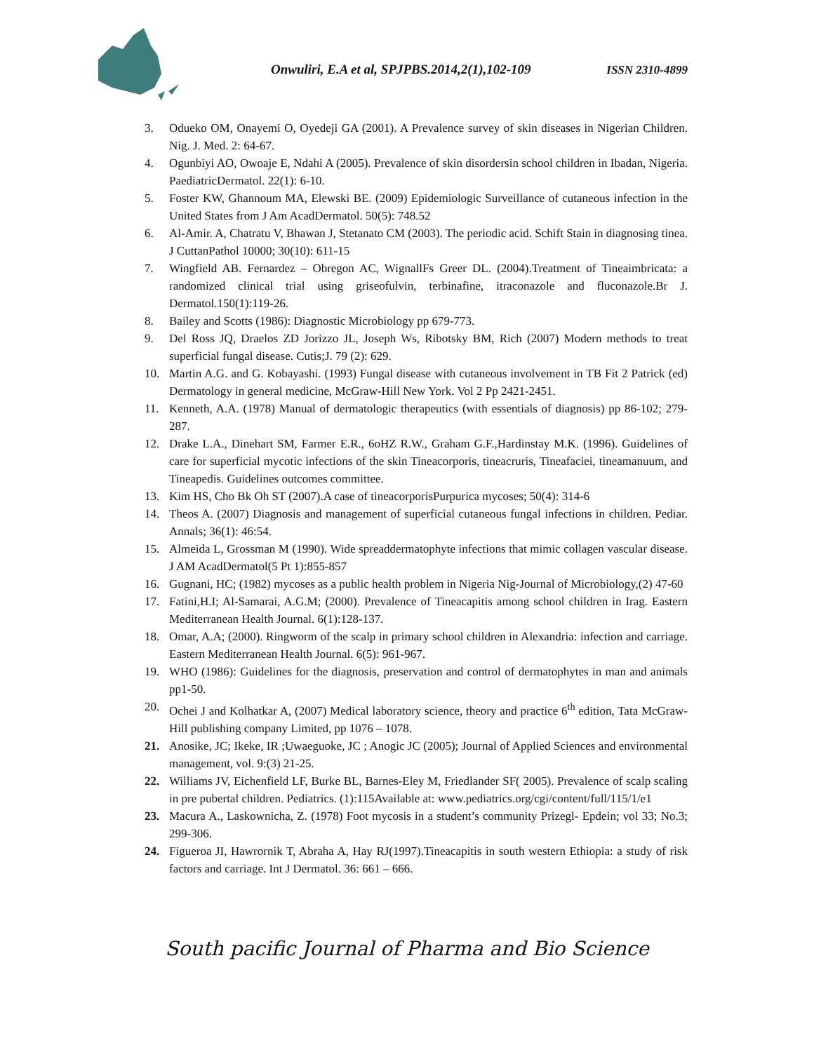Onwuliri, E.A et al, SPJPBS.2014,2(1),102-109
ISSN 2310-4899
3. Odueko OM, Onayemi O, Oyedeji GA (2001). A Prevalence survey of skin diseases in Nigerian Children. Nig. J. Med. 2: 64-67.
4. Ogunbiyi AO, Owoaje E, Ndahi A (2005). Prevalence of skin disordersin school children in Ibadan, Nigeria. PaediatricDermatol. 22(1): 6-10.
5. Foster KW, Ghannoum MA, Elewski BE. (2009) Epidemiologic Surveillance of cutaneous infection in the United States from J Am AcadDermatol. 50(5): 748.52
6. Al-Amir. A, Chatratu V, Bhawan J, Stetanato CM (2003). The periodic acid. Schift Stain in diagnosing tinea. J CuttanPathol 10000; 30(10): 611-15
7. Wingfield AB. Fernardez – Obregon AC, WignallFs Greer DL. (2004).Treatment of Tineaimbricata: a randomized clinical trial using griseofulvin, terbinafine, itraconazole and fluconazole.Br J. Dermatol.150(1):119-26.
8. Bailey and Scotts (1986): Diagnostic Microbiology pp 679-773.
9. Del Ross JQ, Draelos ZD Jorizzo JL, Joseph Ws, Ribotsky BM, Rich (2007) Modern methods to treat superficial fungal disease. Cutis;J. 79 (2): 629.
10. Martin A.G. and G. Kobayashi. (1993) Fungal disease with cutaneous involvement in TB Fit 2 Patrick (ed) Dermatology in general medicine, McGraw-Hill New York. Vol 2 Pp 2421-2451.
11. Kenneth, A.A. (1978) Manual of dermatologic therapeutics (with essentials of diagnosis) pp 86-102; 279-287.
12. Drake L.A., Dinehart SM, Farmer E.R., 6oHZ R.W., Graham G.F.,Hardinstay M.K. (1996). Guidelines of care for superficial mycotic infections of the skin Tineacorporis, tineacruris, Tineafaciei, tineamanuum, and Tineapedis. Guidelines outcomes committee.
13. Kim HS, Cho Bk Oh ST (2007).A case of tineacorporisPurpurica mycoses; 50(4): 314-6
14. Theos A. (2007) Diagnosis and management of superficial cutaneous fungal infections in children. Pediar. Annals; 36(1): 46:54.
15. Almeida L, Grossman M (1990). Wide spreaddermatophyte infections that mimic collagen vascular disease. J AM AcadDermatol(5 Pt 1):855-857
16. Gugnani, HC; (1982) mycoses as a public health problem in Nigeria Nig-Journal of Microbiology,(2) 47-60
17. Fatini,H.I; Al-Samarai, A.G.M; (2000). Prevalence of Tineacapitis among school children in Irag. Eastern Mediterranean Health Journal. 6(1):128-137.
18. Omar, A.A; (2000). Ringworm of the scalp in primary school children in Alexandria: infection and carriage. Eastern Mediterranean Health Journal. 6(5): 961-967.
19. WHO (1986): Guidelines for the diagnosis, preservation and control of dermatophytes in man and animals pp1-50.
20. Ochei J and Kolhatkar A, (2007) Medical laboratory science, theory and practice 6<sup>th</sup> edition, Tata McGraw-Hill publishing company Limited, pp 1076 – 1078.
21. Anosike, JC; Ikeke, IR ;Uwaeguoke, JC ; Anogic JC (2005); Journal of Applied Sciences and environmental management, vol. 9:(3) 21-25.
22. Williams JV, Eichenfield LF, Burke BL, Barnes-Eley M, Friedlander SF( 2005). Prevalence of scalp scaling in pre pubertal children. Pediatrics. (1):115Available at: www.pediatrics.org/cgi/content/full/115/1/e1
23. Macura A., Laskownicha, Z. (1978) Foot mycosis in a student’s community Prizegl- Epdein; vol 33; No.3; 299-306.
24. Figueroa JI, Hawrornik T, Abraha A, Hay RJ(1997).Tineacapitis in south western Ethiopia: a study of risk factors and carriage. Int J Dermatol. 36: 661 – 666.
South pacific Journal of Pharma and Bio Science